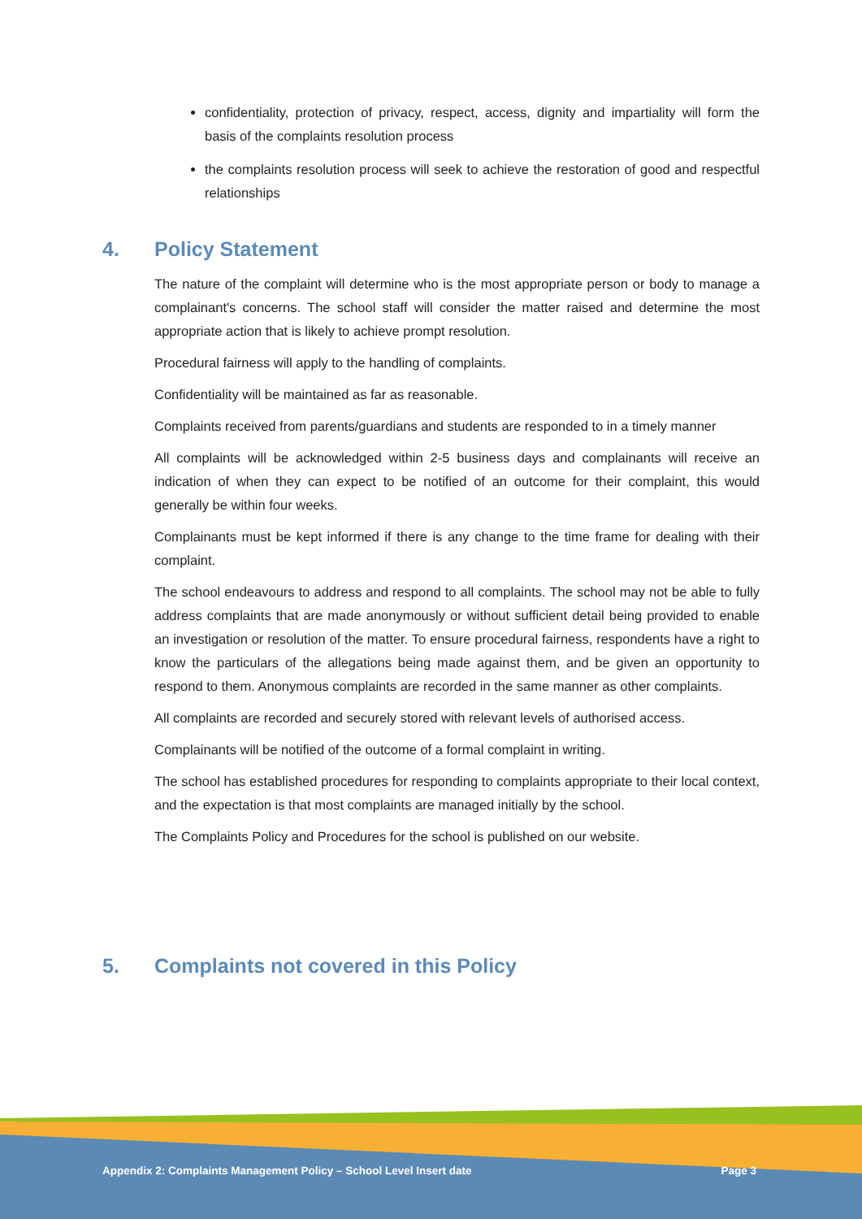confidentiality, protection of privacy, respect, access, dignity and impartiality will form the basis of the complaints resolution process
the complaints resolution process will seek to achieve the restoration of good and respectful relationships
4. Policy Statement
The nature of the complaint will determine who is the most appropriate person or body to manage a complainant's concerns. The school staff will consider the matter raised and determine the most appropriate action that is likely to achieve prompt resolution.
Procedural fairness will apply to the handling of complaints.
Confidentiality will be maintained as far as reasonable.
Complaints received from parents/guardians and students are responded to in a timely manner
All complaints will be acknowledged within 2-5 business days and complainants will receive an indication of when they can expect to be notified of an outcome for their complaint, this would generally be within four weeks.
Complainants must be kept informed if there is any change to the time frame for dealing with their complaint.
The school endeavours to address and respond to all complaints. The school may not be able to fully address complaints that are made anonymously or without sufficient detail being provided to enable an investigation or resolution of the matter. To ensure procedural fairness, respondents have a right to know the particulars of the allegations being made against them, and be given an opportunity to respond to them. Anonymous complaints are recorded in the same manner as other complaints.
All complaints are recorded and securely stored with relevant levels of authorised access.
Complainants will be notified of the outcome of a formal complaint in writing.
The school has established procedures for responding to complaints appropriate to their local context, and the expectation is that most complaints are managed initially by the school.
The Complaints Policy and Procedures for the school is published on our website.
5. Complaints not covered in this Policy
Appendix 2: Complaints Management Policy – School Level Insert date Page 3